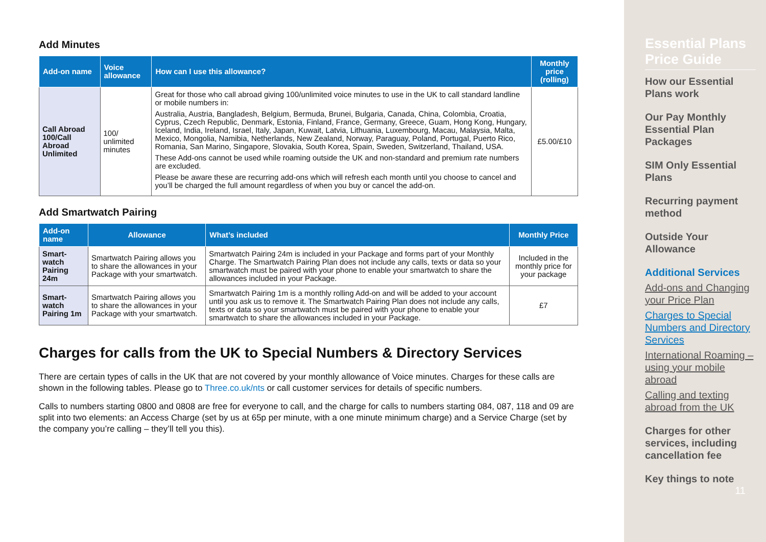Add Minutes
| Add-on name | Voice allowance | How can I use this allowance? | Monthly price (rolling) |
| --- | --- | --- | --- |
| Call Abroad 100/Call Abroad Unlimited | 100/ unlimited minutes | Great for those who call abroad giving 100/unlimited voice minutes to use in the UK to call standard landline or mobile numbers in: Australia, Austria, Bangladesh, Belgium, Bermuda, Brunei, Bulgaria, Canada, China, Colombia, Croatia, Cyprus, Czech Republic, Denmark, Estonia, Finland, France, Germany, Greece, Guam, Hong Kong, Hungary, Iceland, India, Ireland, Israel, Italy, Japan, Kuwait, Latvia, Lithuania, Luxembourg, Macau, Malaysia, Malta, Mexico, Mongolia, Namibia, Netherlands, New Zealand, Norway, Paraguay, Poland, Portugal, Puerto Rico, Romania, San Marino, Singapore, Slovakia, South Korea, Spain, Sweden, Switzerland, Thailand, USA. These Add-ons cannot be used while roaming outside the UK and non-standard and premium rate numbers are excluded. Please be aware these are recurring add-ons which will refresh each month until you choose to cancel and you’ll be charged the full amount regardless of when you buy or cancel the add-on. | £5.00/£10 |
Add Smartwatch Pairing
| Add-on name | Allowance | What’s included | Monthly Price |
| --- | --- | --- | --- |
| Smart-watch Pairing 24m | Smartwatch Pairing allows you to share the allowances in your Package with your smartwatch. | Smartwatch Pairing 24m is included in your Package and forms part of your Monthly Charge. The Smartwatch Pairing Plan does not include any calls, texts or data so your smartwatch must be paired with your phone to enable your smartwatch to share the allowances included in your Package. | Included in the monthly price for your package |
| Smart-watch Pairing 1m | Smartwatch Pairing allows you to share the allowances in your Package with your smartwatch. | Smartwatch Pairing 1m is a monthly rolling Add-on and will be added to your account until you ask us to remove it. The Smartwatch Pairing Plan does not include any calls, texts or data so your smartwatch must be paired with your phone to enable your smartwatch to share the allowances included in your Package. | £7 |
Charges for calls from the UK to Special Numbers & Directory Services
There are certain types of calls in the UK that are not covered by your monthly allowance of Voice minutes. Charges for these calls are shown in the following tables. Please go to Three.co.uk/nts or call customer services for details of specific numbers.
Calls to numbers starting 0800 and 0808 are free for everyone to call, and the charge for calls to numbers starting 084, 087, 118 and 09 are split into two elements: an Access Charge (set by us at 65p per minute, with a one minute minimum charge) and a Service Charge (set by the company you’re calling – they’ll tell you this).
Essential Plans Price Guide
How our Essential Plans work
Our Pay Monthly Essential Plan Packages
SIM Only Essential Plans
Recurring payment method
Outside Your Allowance
Additional Services
Add-ons and Changing your Price Plan
Charges to Special Numbers and Directory Services
International Roaming – using your mobile abroad
Calling and texting abroad from the UK
Charges for other services, including cancellation fee
Key things to note
11